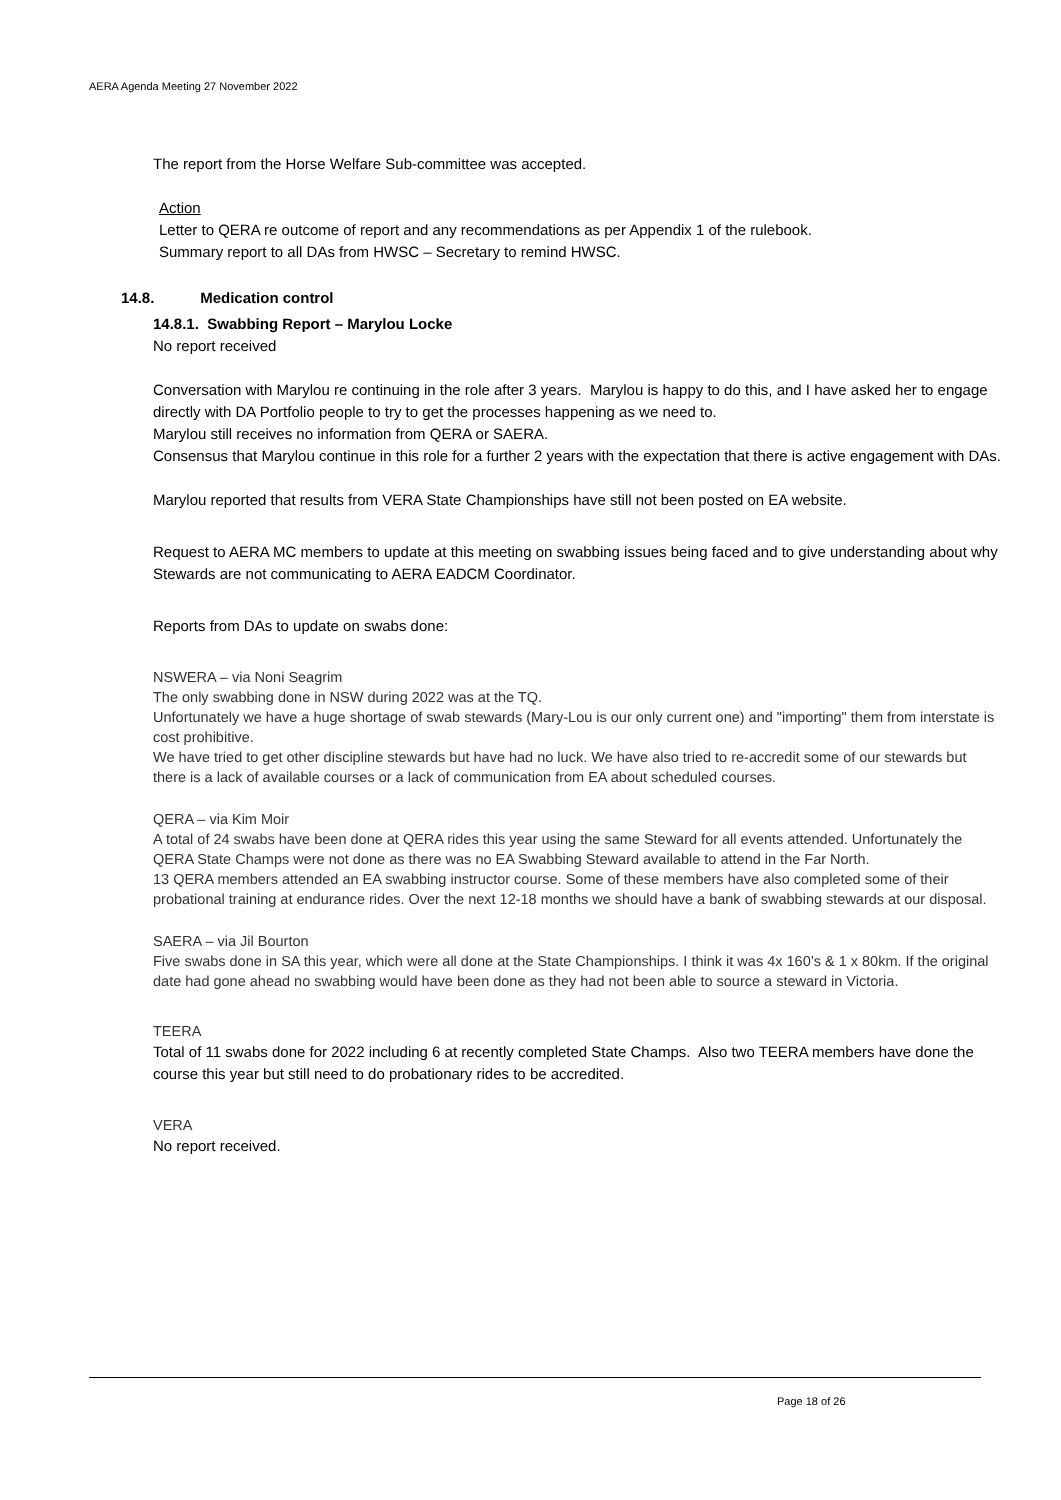AERA Agenda Meeting 27 November 2022
The report from the Horse Welfare Sub-committee was accepted.
Action
Letter to QERA re outcome of report and any recommendations as per Appendix 1 of the rulebook.
Summary report to all DAs from HWSC – Secretary to remind HWSC.
14.8. Medication control
14.8.1. Swabbing Report – Marylou Locke
No report received
Conversation with Marylou re continuing in the role after 3 years. Marylou is happy to do this, and I have asked her to engage directly with DA Portfolio people to try to get the processes happening as we need to.
Marylou still receives no information from QERA or SAERA.
Consensus that Marylou continue in this role for a further 2 years with the expectation that there is active engagement with DAs.
Marylou reported that results from VERA State Championships have still not been posted on EA website.
Request to AERA MC members to update at this meeting on swabbing issues being faced and to give understanding about why Stewards are not communicating to AERA EADCM Coordinator.
Reports from DAs to update on swabs done:
NSWERA – via Noni Seagrim
The only swabbing done in NSW during 2022 was at the TQ.
Unfortunately we have a huge shortage of swab stewards (Mary-Lou is our only current one) and "importing" them from interstate is cost prohibitive.
We have tried to get other discipline stewards but have had no luck. We have also tried to re-accredit some of our stewards but there is a lack of available courses or a lack of communication from EA about scheduled courses.
QERA – via Kim Moir
A total of 24 swabs have been done at QERA rides this year using the same Steward for all events attended. Unfortunately the QERA State Champs were not done as there was no EA Swabbing Steward available to attend in the Far North.
13 QERA members attended an EA swabbing instructor course. Some of these members have also completed some of their probational training at endurance rides. Over the next 12-18 months we should have a bank of swabbing stewards at our disposal.
SAERA – via Jil Bourton
Five swabs done in SA this year, which were all done at the State Championships. I think it was 4x 160’s & 1 x 80km. If the original date had gone ahead no swabbing would have been done as they had not been able to source a steward in Victoria.
TEERA
Total of 11 swabs done for 2022 including 6 at recently completed State Champs. Also two TEERA members have done the course this year but still need to do probationary rides to be accredited.
VERA
No report received.
Page 18 of 26